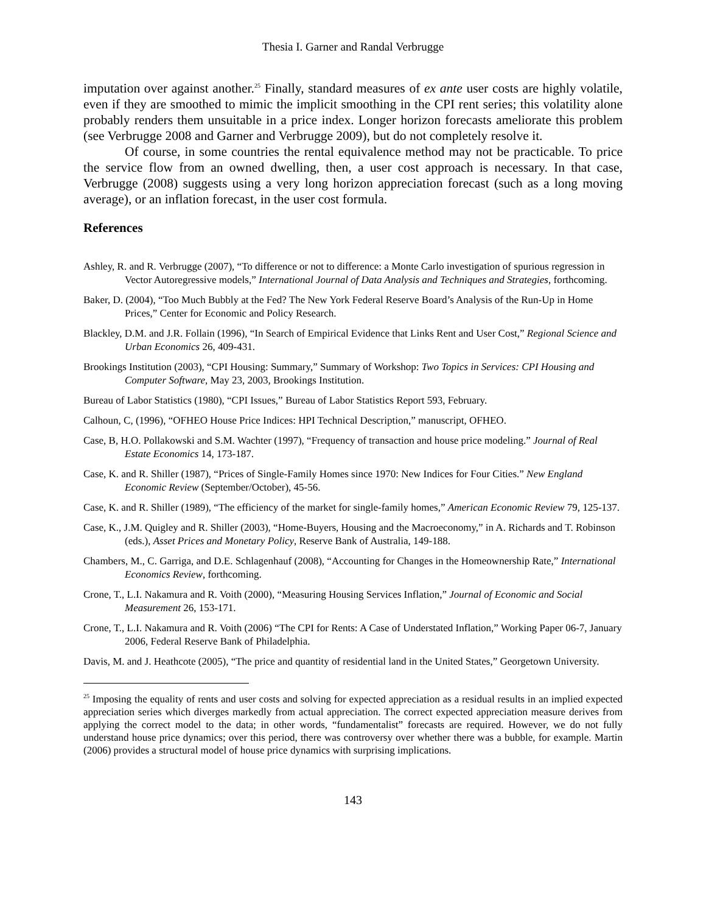Thesia I. Garner and Randal Verbrugge
imputation over against another.<sup>25</sup> Finally, standard measures of ex ante user costs are highly volatile, even if they are smoothed to mimic the implicit smoothing in the CPI rent series; this volatility alone probably renders them unsuitable in a price index. Longer horizon forecasts ameliorate this problem (see Verbrugge 2008 and Garner and Verbrugge 2009), but do not completely resolve it.
Of course, in some countries the rental equivalence method may not be practicable. To price the service flow from an owned dwelling, then, a user cost approach is necessary. In that case, Verbrugge (2008) suggests using a very long horizon appreciation forecast (such as a long moving average), or an inflation forecast, in the user cost formula.
References
Ashley, R. and R. Verbrugge (2007), “To difference or not to difference: a Monte Carlo investigation of spurious regression in Vector Autoregressive models,” International Journal of Data Analysis and Techniques and Strategies, forthcoming.
Baker, D. (2004), “Too Much Bubbly at the Fed? The New York Federal Reserve Board’s Analysis of the Run-Up in Home Prices,” Center for Economic and Policy Research.
Blackley, D.M. and J.R. Follain (1996), “In Search of Empirical Evidence that Links Rent and User Cost,” Regional Science and Urban Economics 26, 409-431.
Brookings Institution (2003), “CPI Housing: Summary,” Summary of Workshop: Two Topics in Services: CPI Housing and Computer Software, May 23, 2003, Brookings Institution.
Bureau of Labor Statistics (1980), “CPI Issues,” Bureau of Labor Statistics Report 593, February.
Calhoun, C, (1996), “OFHEO House Price Indices: HPI Technical Description,” manuscript, OFHEO.
Case, B, H.O. Pollakowski and S.M. Wachter (1997), “Frequency of transaction and house price modeling.” Journal of Real Estate Economics 14, 173-187.
Case, K. and R. Shiller (1987), “Prices of Single-Family Homes since 1970: New Indices for Four Cities.” New England Economic Review (September/October), 45-56.
Case, K. and R. Shiller (1989), “The efficiency of the market for single-family homes,” American Economic Review 79, 125-137.
Case, K., J.M. Quigley and R. Shiller (2003), “Home-Buyers, Housing and the Macroeconomy,” in A. Richards and T. Robinson (eds.), Asset Prices and Monetary Policy, Reserve Bank of Australia, 149-188.
Chambers, M., C. Garriga, and D.E. Schlagenhauf (2008), “Accounting for Changes in the Homeownership Rate,” International Economics Review, forthcoming.
Crone, T., L.I. Nakamura and R. Voith (2000), “Measuring Housing Services Inflation,” Journal of Economic and Social Measurement 26, 153-171.
Crone, T., L.I. Nakamura and R. Voith (2006) “The CPI for Rents: A Case of Understated Inflation,” Working Paper 06-7, January 2006, Federal Reserve Bank of Philadelphia.
Davis, M. and J. Heathcote (2005), “The price and quantity of residential land in the United States,” Georgetown University.
<sup>25</sup> Imposing the equality of rents and user costs and solving for expected appreciation as a residual results in an implied expected appreciation series which diverges markedly from actual appreciation. The correct expected appreciation measure derives from applying the correct model to the data; in other words, “fundamentalist” forecasts are required. However, we do not fully understand house price dynamics; over this period, there was controversy over whether there was a bubble, for example. Martin (2006) provides a structural model of house price dynamics with surprising implications.
143